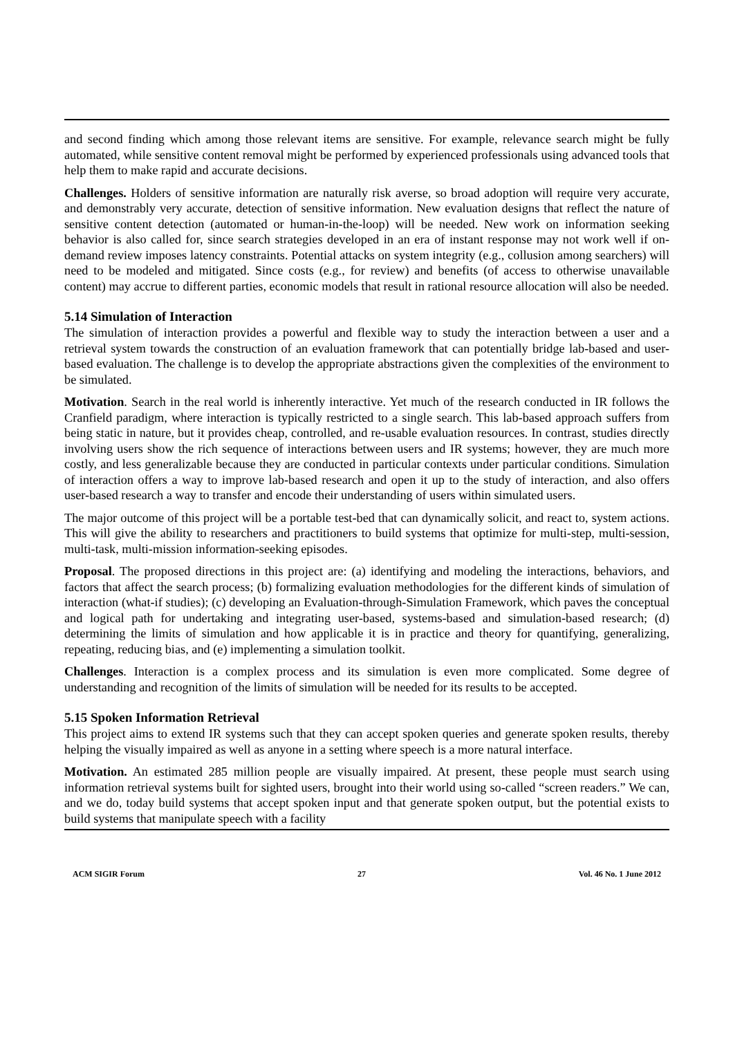and second finding which among those relevant items are sensitive. For example, relevance search might be fully automated, while sensitive content removal might be performed by experienced professionals using advanced tools that help them to make rapid and accurate decisions.
Challenges. Holders of sensitive information are naturally risk averse, so broad adoption will require very accurate, and demonstrably very accurate, detection of sensitive information. New evaluation designs that reflect the nature of sensitive content detection (automated or human-in-the-loop) will be needed. New work on information seeking behavior is also called for, since search strategies developed in an era of instant response may not work well if on-demand review imposes latency constraints. Potential attacks on system integrity (e.g., collusion among searchers) will need to be modeled and mitigated. Since costs (e.g., for review) and benefits (of access to otherwise unavailable content) may accrue to different parties, economic models that result in rational resource allocation will also be needed.
5.14 Simulation of Interaction
The simulation of interaction provides a powerful and flexible way to study the interaction between a user and a retrieval system towards the construction of an evaluation framework that can potentially bridge lab-based and user-based evaluation. The challenge is to develop the appropriate abstractions given the complexities of the environment to be simulated.
Motivation. Search in the real world is inherently interactive. Yet much of the research conducted in IR follows the Cranfield paradigm, where interaction is typically restricted to a single search. This lab-based approach suffers from being static in nature, but it provides cheap, controlled, and re-usable evaluation resources. In contrast, studies directly involving users show the rich sequence of interactions between users and IR systems; however, they are much more costly, and less generalizable because they are conducted in particular contexts under particular conditions. Simulation of interaction offers a way to improve lab-based research and open it up to the study of interaction, and also offers user-based research a way to transfer and encode their understanding of users within simulated users.
The major outcome of this project will be a portable test-bed that can dynamically solicit, and react to, system actions. This will give the ability to researchers and practitioners to build systems that optimize for multi-step, multi-session, multi-task, multi-mission information-seeking episodes.
Proposal. The proposed directions in this project are: (a) identifying and modeling the interactions, behaviors, and factors that affect the search process; (b) formalizing evaluation methodologies for the different kinds of simulation of interaction (what-if studies); (c) developing an Evaluation-through-Simulation Framework, which paves the conceptual and logical path for undertaking and integrating user-based, systems-based and simulation-based research; (d) determining the limits of simulation and how applicable it is in practice and theory for quantifying, generalizing, repeating, reducing bias, and (e) implementing a simulation toolkit.
Challenges. Interaction is a complex process and its simulation is even more complicated. Some degree of understanding and recognition of the limits of simulation will be needed for its results to be accepted.
5.15 Spoken Information Retrieval
This project aims to extend IR systems such that they can accept spoken queries and generate spoken results, thereby helping the visually impaired as well as anyone in a setting where speech is a more natural interface.
Motivation. An estimated 285 million people are visually impaired. At present, these people must search using information retrieval systems built for sighted users, brought into their world using so-called “screen readers.” We can, and we do, today build systems that accept spoken input and that generate spoken output, but the potential exists to build systems that manipulate speech with a facility
ACM SIGIR Forum 27 Vol. 46 No. 1 June 2012